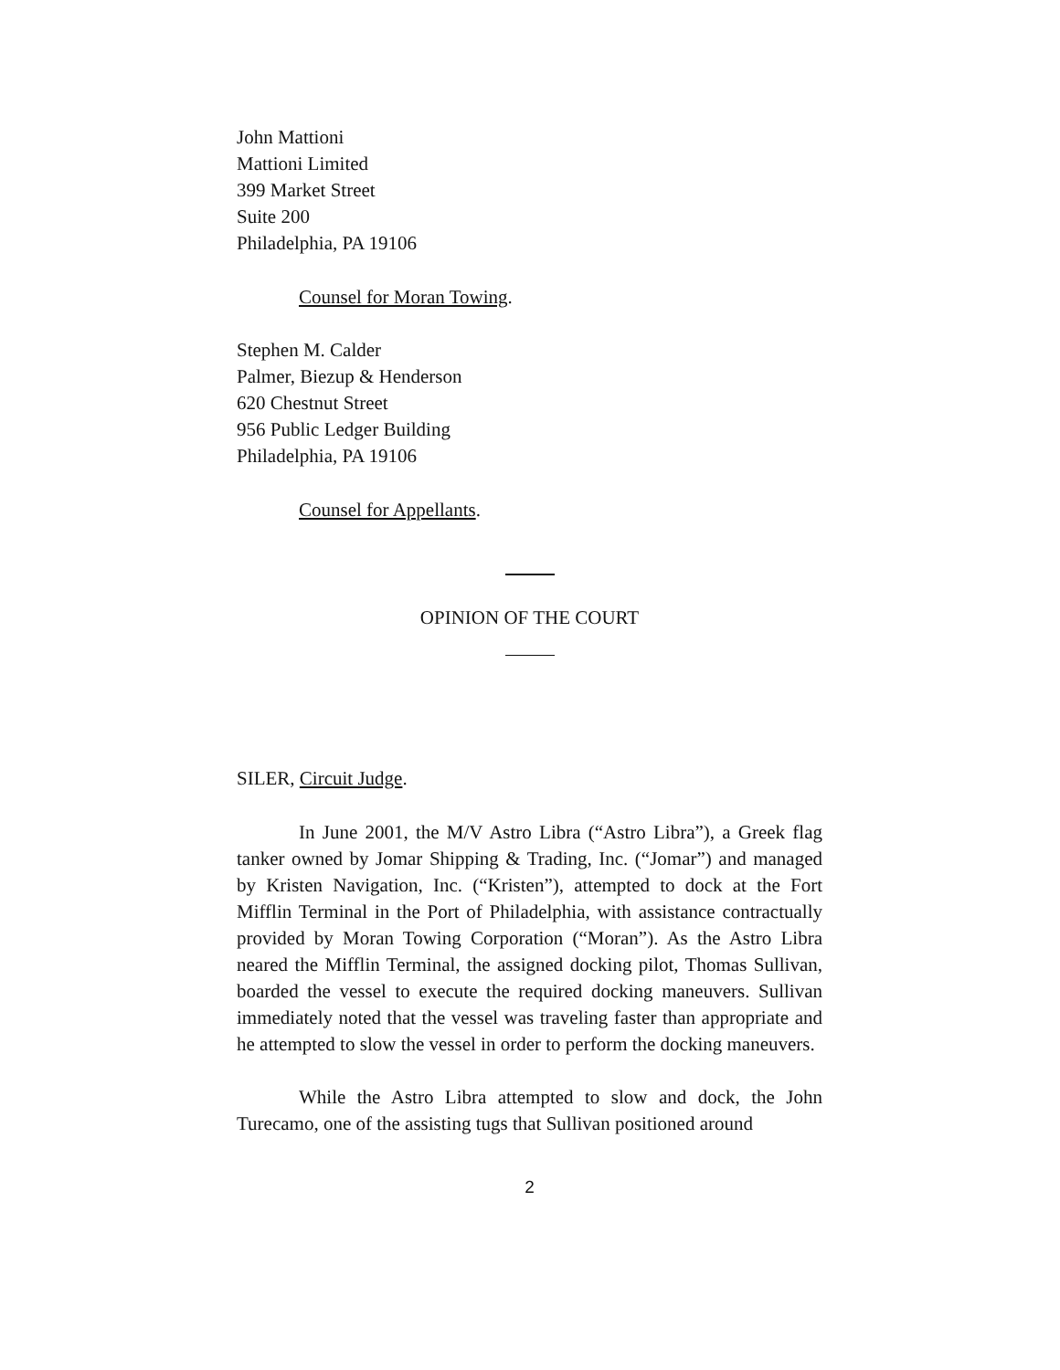John Mattioni
Mattioni Limited
399 Market Street
Suite 200
Philadelphia, PA 19106
Counsel for Moran Towing.
Stephen M. Calder
Palmer, Biezup & Henderson
620 Chestnut Street
956 Public Ledger Building
Philadelphia, PA 19106
Counsel for Appellants.
OPINION OF THE COURT
SILER, Circuit Judge.
In June 2001, the M/V Astro Libra (“Astro Libra”), a Greek flag tanker owned by Jomar Shipping & Trading, Inc. (“Jomar”) and managed by Kristen Navigation, Inc. (“Kristen”), attempted to dock at the Fort Mifflin Terminal in the Port of Philadelphia, with assistance contractually provided by Moran Towing Corporation (“Moran”). As the Astro Libra neared the Mifflin Terminal, the assigned docking pilot, Thomas Sullivan, boarded the vessel to execute the required docking maneuvers. Sullivan immediately noted that the vessel was traveling faster than appropriate and he attempted to slow the vessel in order to perform the docking maneuvers.
While the Astro Libra attempted to slow and dock, the John Turecamo, one of the assisting tugs that Sullivan positioned around
2